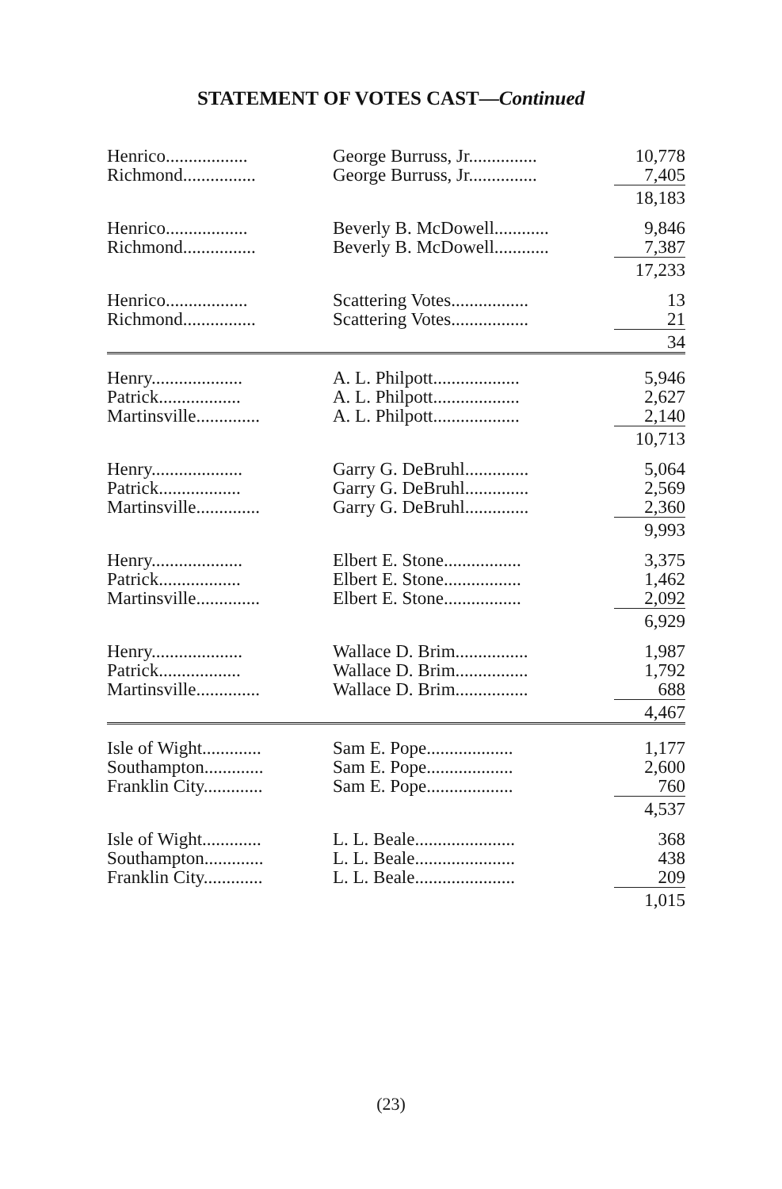STATEMENT OF VOTES CAST—Continued
| Henrico.................. | George Burruss, Jr............... | 10,778 |
| Richmond................ | George Burruss, Jr............... | 7,405 |
| | | 18,183 |
| Henrico.................. | Beverly B. McDowell............ | 9,846 |
| Richmond................ | Beverly B. McDowell............ | 7,387 |
| | | 17,233 |
| Henrico.................. | Scattering Votes................. | 13 |
| Richmond................ | Scattering Votes................. | 21 |
| | | 34 |
| Henry.................... | A. L. Philpott................... | 5,946 |
| Patrick.................. | A. L. Philpott................... | 2,627 |
| Martinsville.............. | A. L. Philpott................... | 2,140 |
| | | 10,713 |
| Henry.................... | Garry G. DeBruhl.............. | 5,064 |
| Patrick.................. | Garry G. DeBruhl.............. | 2,569 |
| Martinsville.............. | Garry G. DeBruhl.............. | 2,360 |
| | | 9,993 |
| Henry.................... | Elbert E. Stone................. | 3,375 |
| Patrick.................. | Elbert E. Stone................. | 1,462 |
| Martinsville.............. | Elbert E. Stone................. | 2,092 |
| | | 6,929 |
| Henry.................... | Wallace D. Brim................ | 1,987 |
| Patrick.................. | Wallace D. Brim................ | 1,792 |
| Martinsville.............. | Wallace D. Brim................ | 688 |
| | | 4,467 |
| Isle of Wight............. | Sam E. Pope................... | 1,177 |
| Southampton............. | Sam E. Pope................... | 2,600 |
| Franklin City............. | Sam E. Pope................... | 760 |
| | | 4,537 |
| Isle of Wight............. | L. L. Beale...................... | 368 |
| Southampton............. | L. L. Beale...................... | 438 |
| Franklin City............. | L. L. Beale...................... | 209 |
| | | 1,015 |
(23)